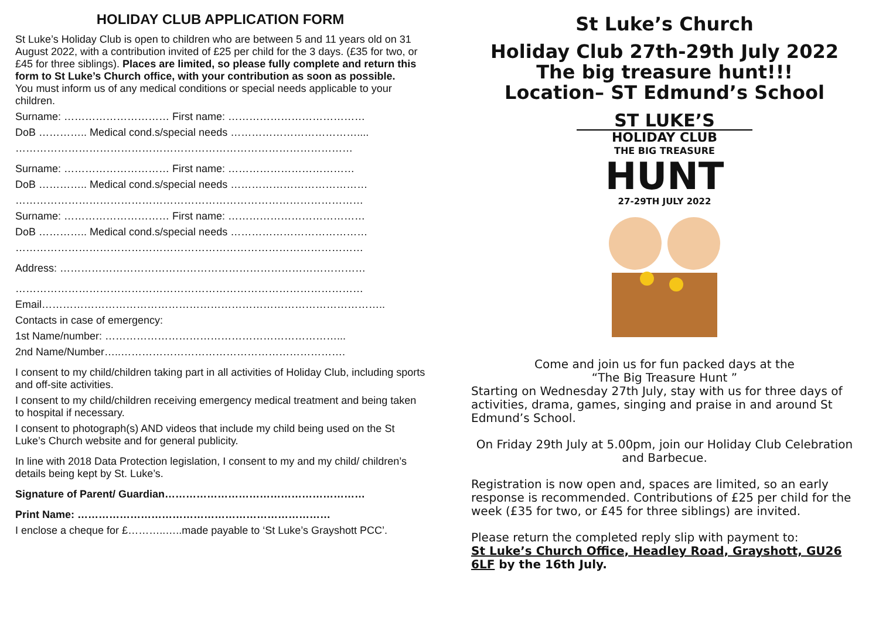HOLIDAY CLUB APPLICATION FORM
St Luke’s Holiday Club is open to children who are between 5 and 11 years old on 31 August 2022, with a contribution invited of £25 per child for the 3 days. (£35 for two, or £45 for three siblings). Places are limited, so please fully complete and return this form to St Luke’s Church office, with your contribution as soon as possible.
You must inform us of any medical conditions or special needs applicable to your children.
Surname: ………………………… First name: …………………………………
DoB ………….. Medical cond.s/special needs ………………………………....
……………………………………………………………………………………
Surname: ………………………… First name: ………………………………
DoB ………….. Medical cond.s/special needs …………………………………
………………………………………………………………………………………
Surname: ………………………… First name: …………………………………
DoB ………….. Medical cond.s/special needs …………………………………
………………………………………………………………………………………
Address: ……………………………………………………………………………
………………………………………………………………………………………
Email……………………………………………………………………………………..
Contacts in case of emergency:
1st Name/number: …………………………………………………………...
2nd Name/Number…..……………………………………………………….
I consent to my child/children taking part in all activities of Holiday Club, including sports and off-site activities.
I consent to my child/children receiving emergency medical treatment and being taken to hospital if necessary.
I consent to photograph(s) AND videos that include my child being used on the St Luke’s Church website and for general publicity.
In line with 2018 Data Protection legislation, I consent to my and my child/ children’s details being kept by St. Luke’s.
Signature of Parent/ Guardian…………………………………………………
Print Name: ………………………………………………………………
I enclose a cheque for £………..…..made payable to ‘St Luke’s Grayshott PCC’.
St Luke’s Church
Holiday Club 27th-29th July 2022
The big treasure hunt!!!
Location– ST Edmund’s School
ST LUKE’S
HOLIDAY CLUB
THE BIG TREASURE
HUNT
27-29TH JULY 2022
Come and join us for fun packed days at the
“The Big Treasure Hunt ”
Starting on Wednesday 27th July, stay with us for three days of activities, drama, games, singing and praise in and around St Edmund’s School.
On Friday 29th July at 5.00pm, join our Holiday Club Celebration and Barbecue.
Registration is now open and, spaces are limited, so an early response is recommended. Contributions of £25 per child for the week (£35 for two, or £45 for three siblings) are invited.
Please return the completed reply slip with payment to:
St Luke’s Church Office, Headley Road, Grayshott, GU26 6LF by the 16th July.